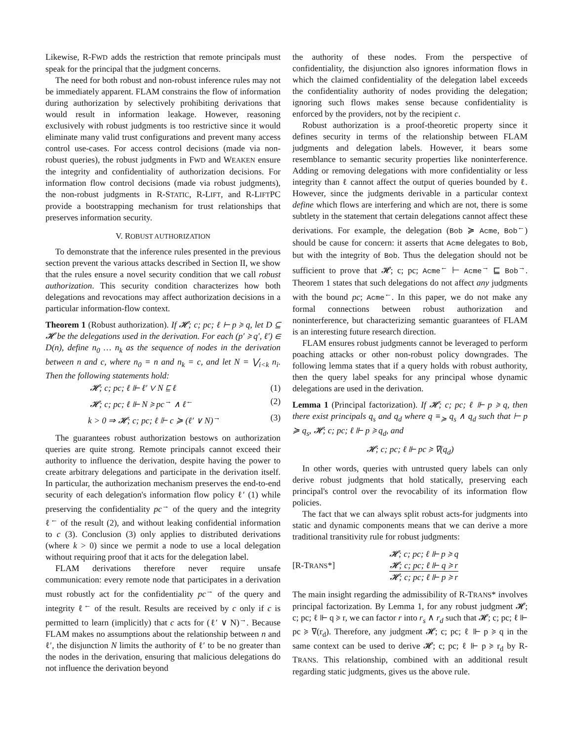Likewise, R-FWD adds the restriction that remote principals must speak for the principal that the judgment concerns.
The need for both robust and non-robust inference rules may not be immediately apparent. FLAM constrains the flow of information during authorization by selectively prohibiting derivations that would result in information leakage. However, reasoning exclusively with robust judgments is too restrictive since it would eliminate many valid trust configurations and prevent many access control use-cases. For access control decisions (made via non-robust queries), the robust judgments in FWD and WEAKEN ensure the integrity and confidentiality of authorization decisions. For information flow control decisions (made via robust judgments), the non-robust judgments in R-STATIC, R-LIFT, and R-LIFTPC provide a bootstrapping mechanism for trust relationships that preserves information security.
V. ROBUST AUTHORIZATION
To demonstrate that the inference rules presented in the previous section prevent the various attacks described in Section II, we show that the rules ensure a novel security condition that we call robust authorization. This security condition characterizes how both delegations and revocations may affect authorization decisions in a particular information-flow context.
Theorem 1 (Robust authorization). If 𝓗; c; pc; ℓ ⊢ p ≽ q, let D ⊆ 𝓗 be the delegations used in the derivation. For each (p′ ≽ q′, ℓ′) ∈ D(n), define n<sub>0</sub> … n<sub>k</sub> as the sequence of nodes in the derivation between n and c, where n<sub>0</sub> = n and n<sub>k</sub> = c, and let N = ⋁<sub>i<k</sub> n<sub>i</sub>. Then the following statements hold:
𝓗; c; pc; ℓ ⊩ ℓ′ ∨ N ⊑ ℓ (1)
𝓗; c; pc; ℓ ⊩ N ≽ pc<sup>→</sup> ∧ ℓ<sup>←</sup> (2)
k > 0 ⇒ 𝓗; c; pc; ℓ ⊩ c ≽ (ℓ′ ∨ N)<sup>→</sup> (3)
The guarantees robust authorization bestows on authorization queries are quite strong. Remote principals cannot exceed their authority to influence the derivation, despite having the power to create arbitrary delegations and participate in the derivation itself. In particular, the authorization mechanism preserves the end-to-end security of each delegation's information flow policy ℓ′ (1) while preserving the confidentiality pc<sup>→</sup> of the query and the integrity ℓ<sup>←</sup> of the result (2), and without leaking confidential information to c (3). Conclusion (3) only applies to distributed derivations (where k > 0) since we permit a node to use a local delegation without requiring proof that it acts for the delegation label.
FLAM derivations therefore never require unsafe communication: every remote node that participates in a derivation must robustly act for the confidentiality pc<sup>→</sup> of the query and integrity ℓ<sup>←</sup> of the result. Results are received by c only if c is permitted to learn (implicitly) that c acts for (ℓ′ ∨ N)<sup>→</sup>. Because FLAM makes no assumptions about the relationship between n and ℓ′, the disjunction N limits the authority of ℓ′ to be no greater than the nodes in the derivation, ensuring that malicious delegations do not influence the derivation beyond
the authority of these nodes. From the perspective of confidentiality, the disjunction also ignores information flows in which the claimed confidentiality of the delegation label exceeds the confidentiality authority of nodes providing the delegation; ignoring such flows makes sense because confidentiality is enforced by the providers, not by the recipient c.
Robust authorization is a proof-theoretic property since it defines security in terms of the relationship between FLAM judgments and delegation labels. However, it bears some resemblance to semantic security properties like noninterference. Adding or removing delegations with more confidentiality or less integrity than ℓ cannot affect the output of queries bounded by ℓ. However, since the judgments derivable in a particular context define which flows are interfering and which are not, there is some subtlety in the statement that certain delegations cannot affect these derivations. For example, the delegation (Bob ≽ Acme, Bob<sup>←</sup>) should be cause for concern: it asserts that Acme delegates to Bob, but with the integrity of Bob. Thus the delegation should not be sufficient to prove that 𝓗; c; pc; Acme<sup>←</sup> ⊢ Acme<sup>→</sup> ⊑ Bob<sup>→</sup>. Theorem 1 states that such delegations do not affect any judgments with the bound pc; Acme<sup>←</sup>. In this paper, we do not make any formal connections between robust authorization and noninterference, but characterizing semantic guarantees of FLAM is an interesting future research direction.
FLAM ensures robust judgments cannot be leveraged to perform poaching attacks or other non-robust policy downgrades. The following lemma states that if a query holds with robust authority, then the query label speaks for any principal whose dynamic delegations are used in the derivation.
Lemma 1 (Principal factorization). If 𝓗; c; pc; ℓ ⊩ p ≽ q, then there exist principals q<sub>s</sub> and q<sub>d</sub> where q ≡<sub>≽</sub> q<sub>s</sub> ∧ q<sub>d</sub> such that ⊢ p ≽ q<sub>s</sub>, 𝓗; c; pc; ℓ ⊩ p ≽ q<sub>d</sub>, and
𝓗; c; pc; ℓ ⊩ pc ≽ ∇(q<sub>d</sub>)
In other words, queries with untrusted query labels can only derive robust judgments that hold statically, preserving each principal's control over the revocability of its information flow policies.
The fact that we can always split robust acts-for judgments into static and dynamic components means that we can derive a more traditional transitivity rule for robust judgments:
[R-TRANS*]
𝓗; c; pc; ℓ ⊩ p ≽ q
𝓗; c; pc; ℓ ⊩ q ≽ r
𝓗; c; pc; ℓ ⊩ p ≽ r
The main insight regarding the admissibility of R-TRANS* involves principal factorization. By Lemma 1, for any robust judgment 𝓗; c; pc; ℓ ⊩ q ≽ r, we can factor r into r<sub>s</sub> ∧ r<sub>d</sub> such that 𝓗; c; pc; ℓ ⊩ pc ≽ ∇(r<sub>d</sub>). Therefore, any judgment 𝓗; c; pc; ℓ ⊩ p ≽ q in the same context can be used to derive 𝓗; c; pc; ℓ ⊩ p ≽ r<sub>d</sub> by R-TRANS. This relationship, combined with an additional result regarding static judgments, gives us the above rule.